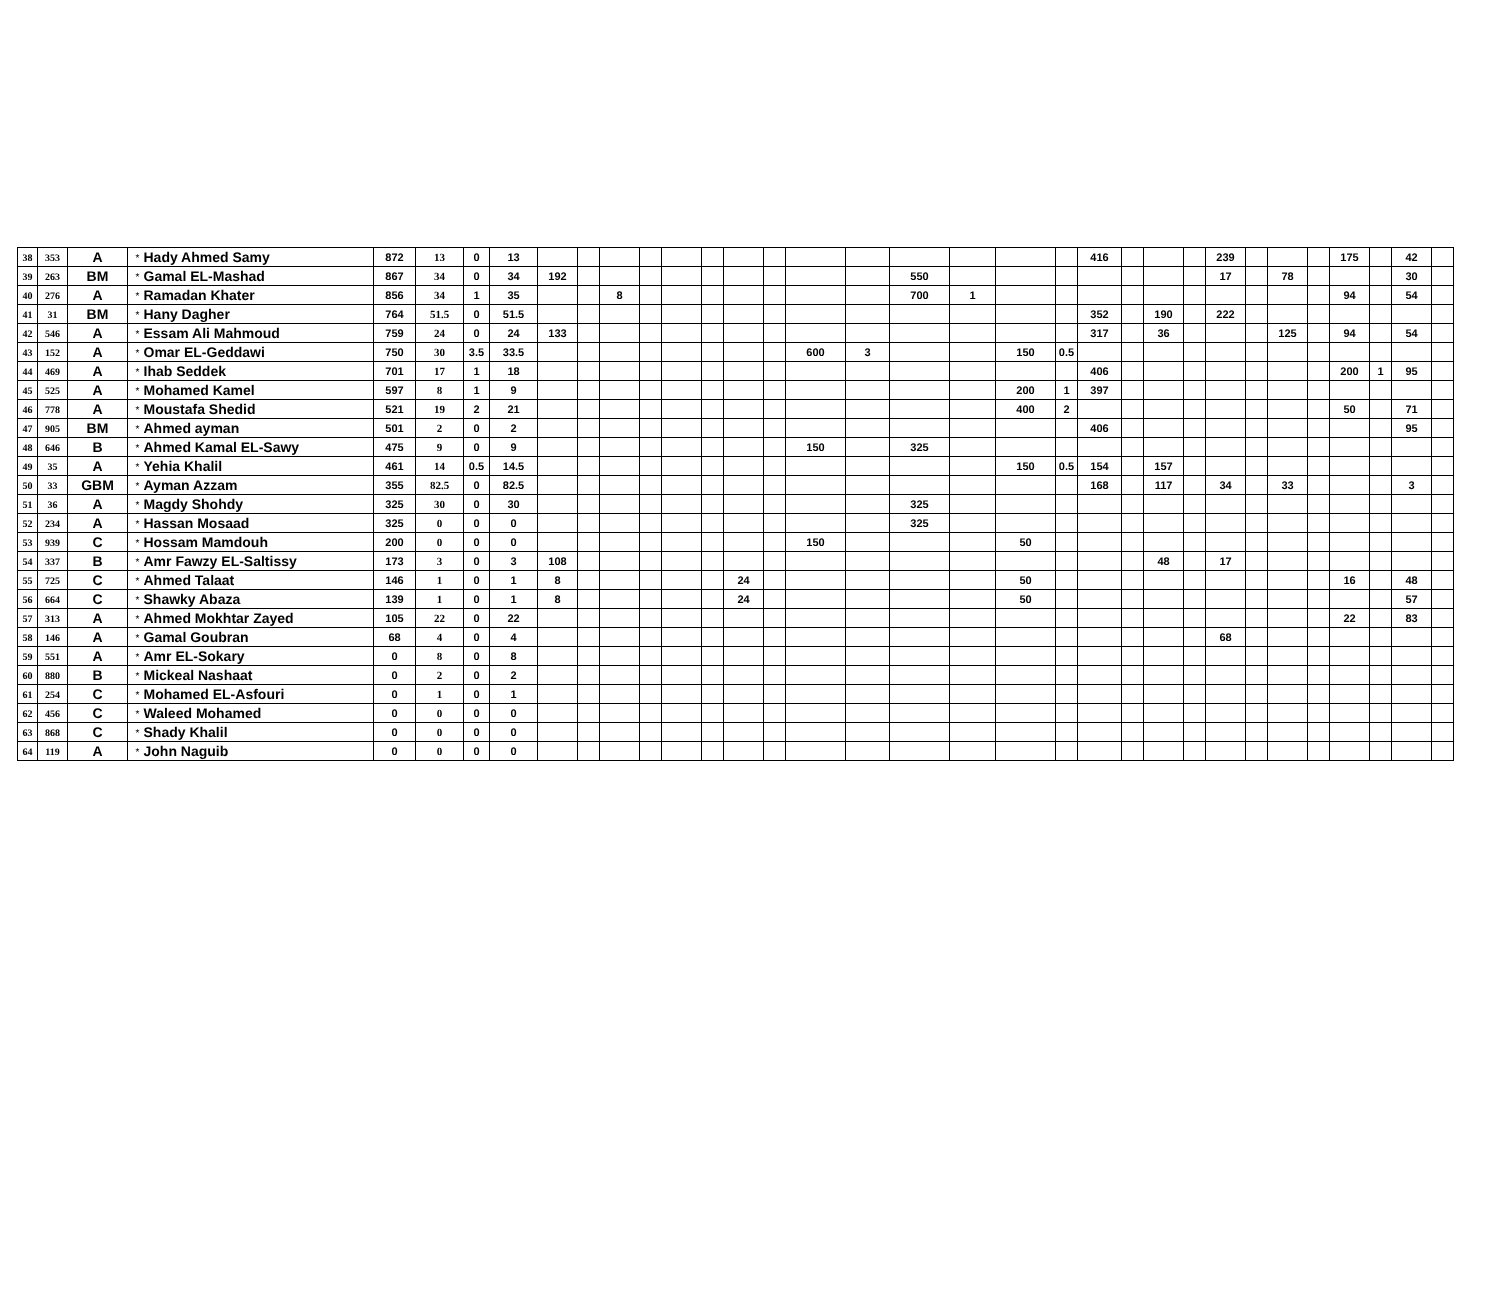| 38 | 353 | A | * | Hady Ahmed Samy | 872 | 13 | 0 | 13 | | | | | | | | | | | | | | | 416 | | | | 239 | | | | 175 | | 42 | |
| 39 | 263 | BM | * | Gamal EL-Mashad | 867 | 34 | 0 | 34 | 192 | | | | | | | | | | 550 | | | | | | | | 17 | | 78 | | | | 30 | |
| 40 | 276 | A | * | Ramadan Khater | 856 | 34 | 1 | 35 | | | 8 | | | | | | | | 700 | 1 | | | | | | | | | | | 94 | | 54 | |
| 41 | 31 | BM | * | Hany Dagher | 764 | 51.5 | 0 | 51.5 | | | | | | | | | | | | | | | 352 | | 190 | | 222 | | | | | | | |
| 42 | 546 | A | * | Essam Ali Mahmoud | 759 | 24 | 0 | 24 | 133 | | | | | | | | | | | | | | 317 | | 36 | | | | 125 | | 94 | | 54 | |
| 43 | 152 | A | * | Omar EL-Geddawi | 750 | 30 | 3.5 | 33.5 | | | | | | | | | 600 | 3 | | | 150 | 0.5 | | | | | | | | | | | | |
| 44 | 469 | A | * | Ihab Seddek | 701 | 17 | 1 | 18 | | | | | | | | | | | | | | | 406 | | | | | | | | 200 | 1 | 95 | |
| 45 | 525 | A | * | Mohamed Kamel | 597 | 8 | 1 | 9 | | | | | | | | | | | | | 200 | 1 | 397 | | | | | | | | | | | |
| 46 | 778 | A | * | Moustafa Shedid | 521 | 19 | 2 | 21 | | | | | | | | | | | | | 400 | 2 | | | | | | | | | 50 | | 71 | |
| 47 | 905 | BM | * | Ahmed ayman | 501 | 2 | 0 | 2 | | | | | | | | | | | | | | | 406 | | | | | | | | | | 95 | |
| 48 | 646 | B | * | Ahmed Kamal EL-Sawy | 475 | 9 | 0 | 9 | | | | | | | | | 150 | | 325 | | | | | | | | | | | | | | | |
| 49 | 35 | A | * | Yehia Khalil | 461 | 14 | 0.5 | 14.5 | | | | | | | | | | | | | 150 | 0.5 | 154 | | 157 | | | | | | | | | |
| 50 | 33 | GBM | * | Ayman Azzam | 355 | 82.5 | 0 | 82.5 | | | | | | | | | | | | | | | 168 | | 117 | | 34 | | 33 | | | | 3 | |
| 51 | 36 | A | * | Magdy Shohdy | 325 | 30 | 0 | 30 | | | | | | | | | | | 325 | | | | | | | | | | | | | | | |
| 52 | 234 | A | * | Hassan Mosaad | 325 | 0 | 0 | 0 | | | | | | | | | | | 325 | | | | | | | | | | | | | | | |
| 53 | 939 | C | * | Hossam Mamdouh | 200 | 0 | 0 | 0 | | | | | | | | | 150 | | | | 50 | | | | | | | | | | | | | |
| 54 | 337 | B | * | Amr Fawzy EL-Saltissy | 173 | 3 | 0 | 3 | 108 | | | | | | | | | | | | | | | | 48 | | 17 | | | | | | | |
| 55 | 725 | C | * | Ahmed Talaat | 146 | 1 | 0 | 1 | 8 | | | | | | 24 | | | | | | 50 | | | | | | | | | | 16 | | 48 | |
| 56 | 664 | C | * | Shawky Abaza | 139 | 1 | 0 | 1 | 8 | | | | | | 24 | | | | | | 50 | | | | | | | | | | | | 57 | |
| 57 | 313 | A | * | Ahmed Mokhtar Zayed | 105 | 22 | 0 | 22 | | | | | | | | | | | | | | | | | | | | | | | 22 | | 83 | |
| 58 | 146 | A | * | Gamal Goubran | 68 | 4 | 0 | 4 | | | | | | | | | | | | | | | | | | | 68 | | | | | | | |
| 59 | 551 | A | * | Amr EL-Sokary | 0 | 8 | 0 | 8 | | | | | | | | | | | | | | | | | | | | | | | | | | |
| 60 | 880 | B | * | Mickeal Nashaat | 0 | 2 | 0 | 2 | | | | | | | | | | | | | | | | | | | | | | | | | | |
| 61 | 254 | C | * | Mohamed EL-Asfouri | 0 | 1 | 0 | 1 | | | | | | | | | | | | | | | | | | | | | | | | | | |
| 62 | 456 | C | * | Waleed Mohamed | 0 | 0 | 0 | 0 | | | | | | | | | | | | | | | | | | | | | | | | | | |
| 63 | 868 | C | * | Shady Khalil | 0 | 0 | 0 | 0 | | | | | | | | | | | | | | | | | | | | | | | | | | |
| 64 | 119 | A | * | John Naguib | 0 | 0 | 0 | 0 | | | | | | | | | | | | | | | | | | | | | | | | | | |